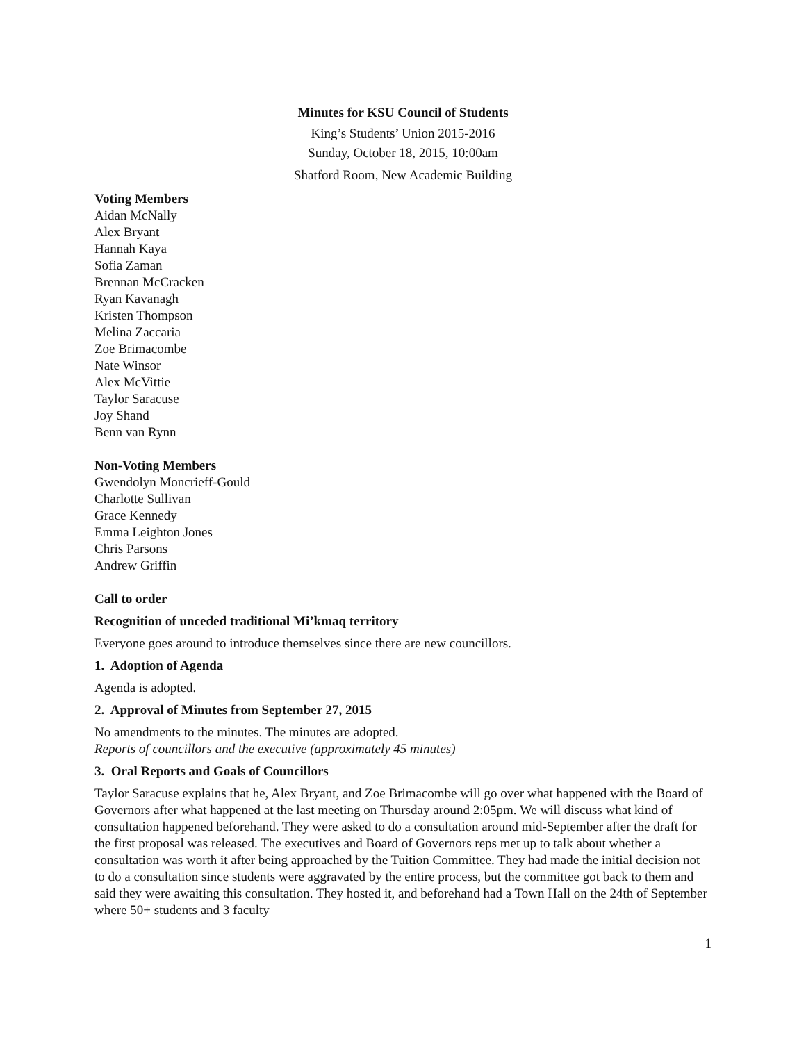Minutes for KSU Council of Students
King’s Students’ Union 2015-2016
Sunday, October 18, 2015, 10:00am
Shatford Room, New Academic Building
Voting Members
Aidan McNally
Alex Bryant
Hannah Kaya
Sofia Zaman
Brennan McCracken
Ryan Kavanagh
Kristen Thompson
Melina Zaccaria
Zoe Brimacombe
Nate Winsor
Alex McVittie
Taylor Saracuse
Joy Shand
Benn van Rynn
Non-Voting Members
Gwendolyn Moncrieff-Gould
Charlotte Sullivan
Grace Kennedy
Emma Leighton Jones
Chris Parsons
Andrew Griffin
Call to order
Recognition of unceded traditional Mi’kmaq territory
Everyone goes around to introduce themselves since there are new councillors.
1. Adoption of Agenda
Agenda is adopted.
2. Approval of Minutes from September 27, 2015
No amendments to the minutes. The minutes are adopted.
Reports of councillors and the executive (approximately 45 minutes)
3. Oral Reports and Goals of Councillors
Taylor Saracuse explains that he, Alex Bryant, and Zoe Brimacombe will go over what happened with the Board of Governors after what happened at the last meeting on Thursday around 2:05pm. We will discuss what kind of consultation happened beforehand. They were asked to do a consultation around mid-September after the draft for the first proposal was released. The executives and Board of Governors reps met up to talk about whether a consultation was worth it after being approached by the Tuition Committee. They had made the initial decision not to do a consultation since students were aggravated by the entire process, but the committee got back to them and said they were awaiting this consultation. They hosted it, and beforehand had a Town Hall on the 24th of September where 50+ students and 3 faculty
1